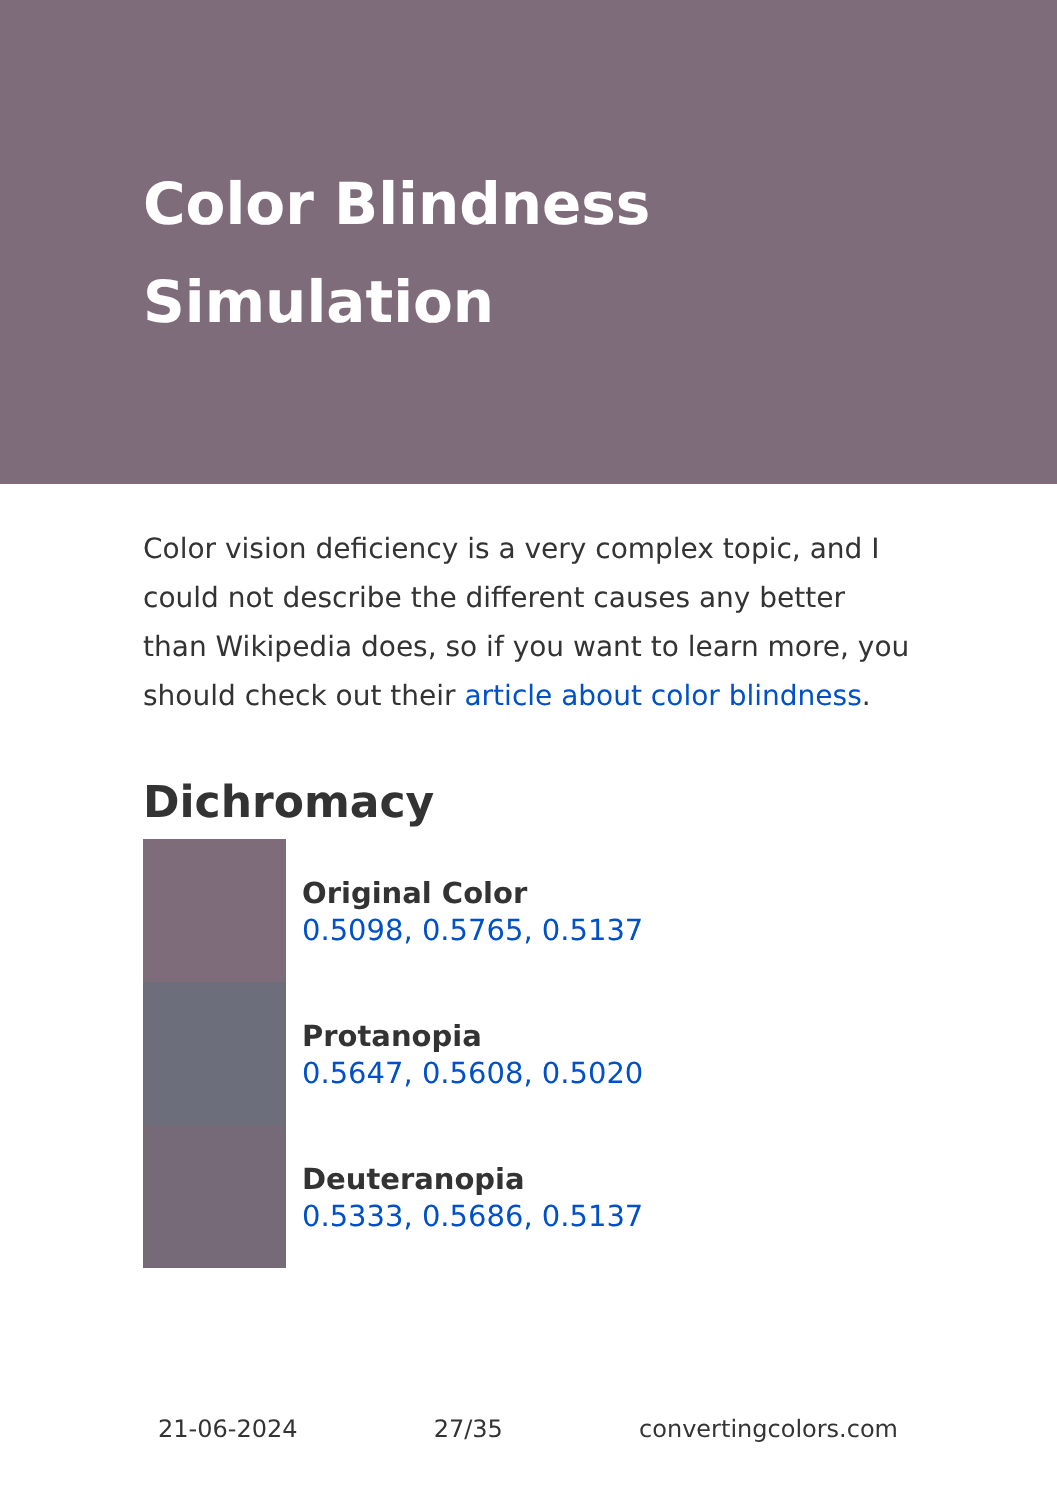Color Blindness Simulation
Color vision deficiency is a very complex topic, and I could not describe the different causes any better than Wikipedia does, so if you want to learn more, you should check out their article about color blindness.
Dichromacy
Original Color
0.5098, 0.5765, 0.5137
Protanopia
0.5647, 0.5608, 0.5020
Deuteranopia
0.5333, 0.5686, 0.5137
21-06-2024 27/35 convertingcolors.com